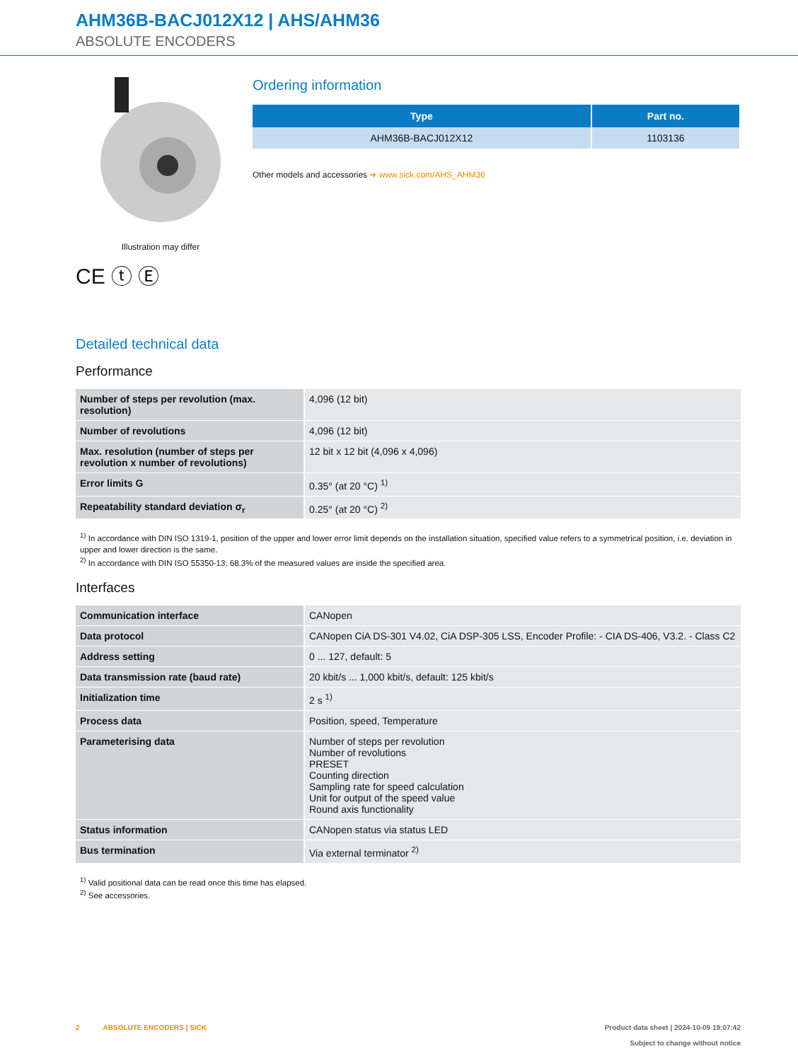AHM36B-BACJ012X12 | AHS/AHM36
ABSOLUTE ENCODERS
Illustration may differ
CE ⓣ Ⓔ
Ordering information
| Type | Part no. |
| --- | --- |
| AHM36B-BACJ012X12 | 1103136 |
Other models and accessories ➔ www.sick.com/AHS_AHM36
Detailed technical data
Performance
| Number of steps per revolution (max. resolution) | 4,096 (12 bit) |
| Number of revolutions | 4,096 (12 bit) |
| Max. resolution (number of steps per revolution x number of revolutions) | 12 bit x 12 bit (4,096 x 4,096) |
| Error limits G | 0.35° (at 20 °C) <sup>1)</sup> |
| Repeatability standard deviation σ<sub>r</sub> | 0.25° (at 20 °C) <sup>2)</sup> |
<sup>1)</sup> In accordance with DIN ISO 1319-1, position of the upper and lower error limit depends on the installation situation, specified value refers to a symmetrical position, i.e. deviation in upper and lower direction is the same.
<sup>2)</sup> In accordance with DIN ISO 55350-13; 68.3% of the measured values are inside the specified area.
Interfaces
| Communication interface | CANopen |
| Data protocol | CANopen CiA DS-301 V4.02, CiA DSP-305 LSS, Encoder Profile: - CIA DS-406, V3.2. - Class C2 |
| Address setting | 0 ... 127, default: 5 |
| Data transmission rate (baud rate) | 20 kbit/s ... 1,000 kbit/s, default: 125 kbit/s |
| Initialization time | 2 s <sup>1)</sup> |
| Process data | Position, speed, Temperature |
| Parameterising data | Number of steps per revolution Number of revolutions PRESET Counting direction Sampling rate for speed calculation Unit for output of the speed value Round axis functionality |
| Status information | CANopen status via status LED |
| Bus termination | Via external terminator <sup>2)</sup> |
<sup>1)</sup> Valid positional data can be read once this time has elapsed.
<sup>2)</sup> See accessories.
2 ABSOLUTE ENCODERS | SICK
Product data sheet | 2024-10-09 19:07:42
Subject to change without notice